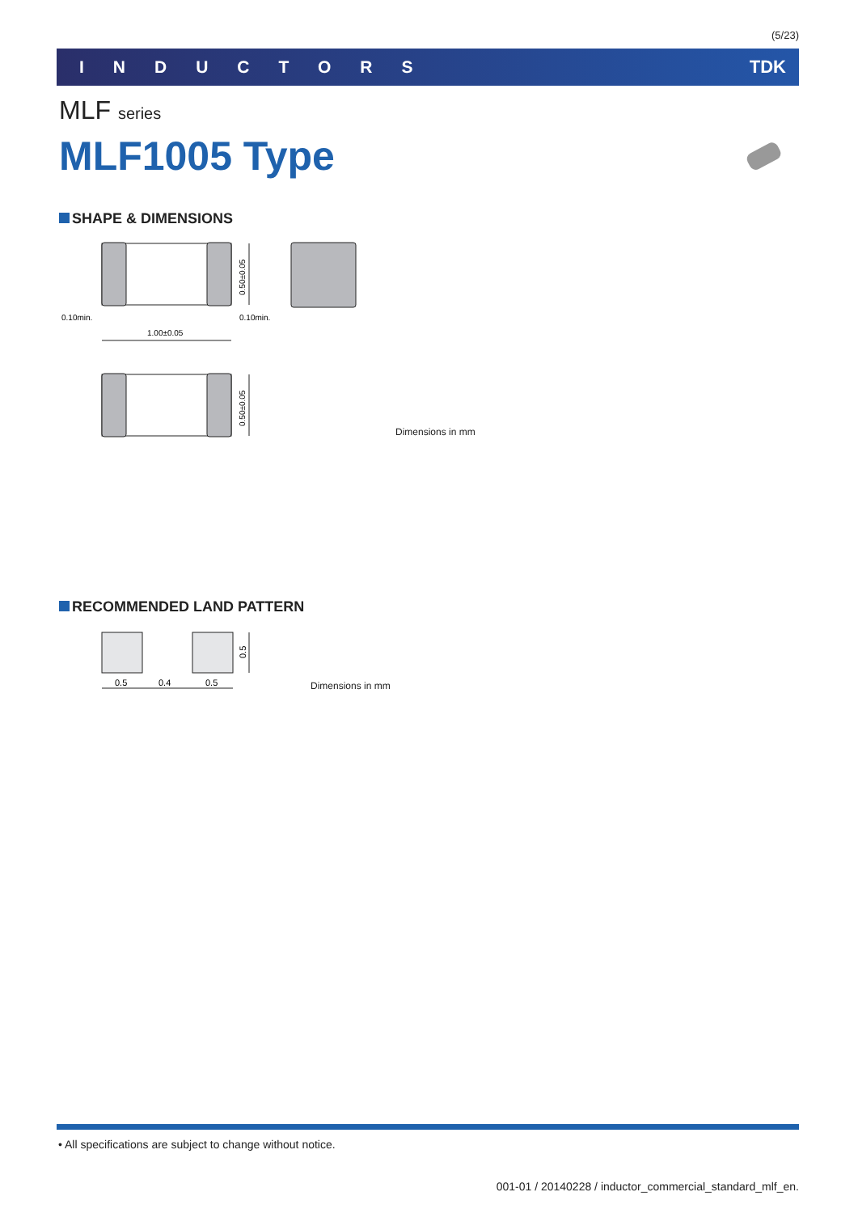(5/23)
INDUCTORS TDK
MLF series
MLF1005 Type
SHAPE & DIMENSIONS
0.50±0.05
1.00±0.05
0.10min.
0.10min.
0.50±0.05
Dimensions in mm
RECOMMENDED LAND PATTERN
0.5
0.5
0.4
0.5
Dimensions in mm
• All specifications are subject to change without notice.
001-01 / 20140228 / inductor_commercial_standard_mlf_en.